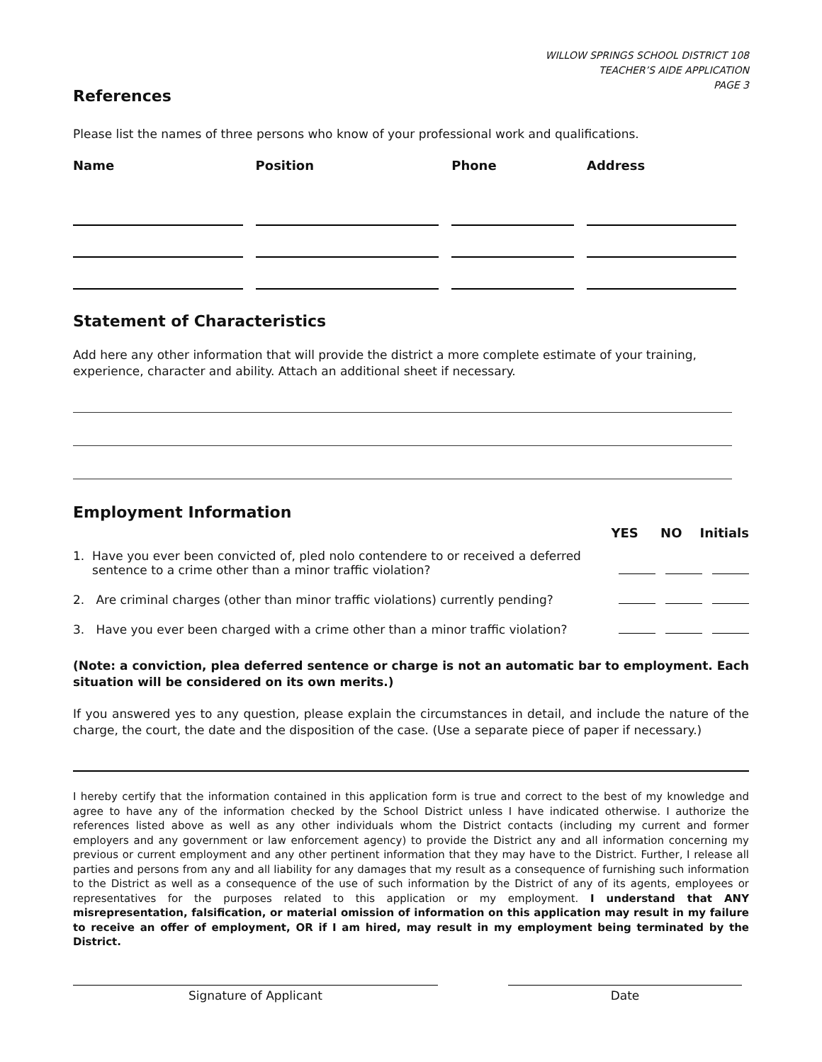WILLOW SPRINGS SCHOOL DISTRICT 108
TEACHER’S AIDE APPLICATION
PAGE 3
References
Please list the names of three persons who know of your professional work and qualifications.
| Name | Position | Phone | Address |
| --- | --- | --- | --- |
Statement of Characteristics
Add here any other information that will provide the district a more complete estimate of your training, experience, character and ability. Attach an additional sheet if necessary.
Employment Information
| | YES NO Initials |
| 1. Have you ever been convicted of, pled nolo contendere to or received a deferred sentence to a crime other than a minor traffic violation? | |
| 2. Are criminal charges (other than minor traffic violations) currently pending? | |
| 3. Have you ever been charged with a crime other than a minor traffic violation? | |
(Note: a conviction, plea deferred sentence or charge is not an automatic bar to employment. Each situation will be considered on its own merits.)
If you answered yes to any question, please explain the circumstances in detail, and include the nature of the charge, the court, the date and the disposition of the case. (Use a separate piece of paper if necessary.)
I hereby certify that the information contained in this application form is true and correct to the best of my knowledge and agree to have any of the information checked by the School District unless I have indicated otherwise. I authorize the references listed above as well as any other individuals whom the District contacts (including my current and former employers and any government or law enforcement agency) to provide the District any and all information concerning my previous or current employment and any other pertinent information that they may have to the District. Further, I release all parties and persons from any and all liability for any damages that my result as a consequence of furnishing such information to the District as well as a consequence of the use of such information by the District of any of its agents, employees or representatives for the purposes related to this application or my employment. I understand that ANY misrepresentation, falsification, or material omission of information on this application may result in my failure to receive an offer of employment, OR if I am hired, may result in my employment being terminated by the District.
Signature of Applicant Date